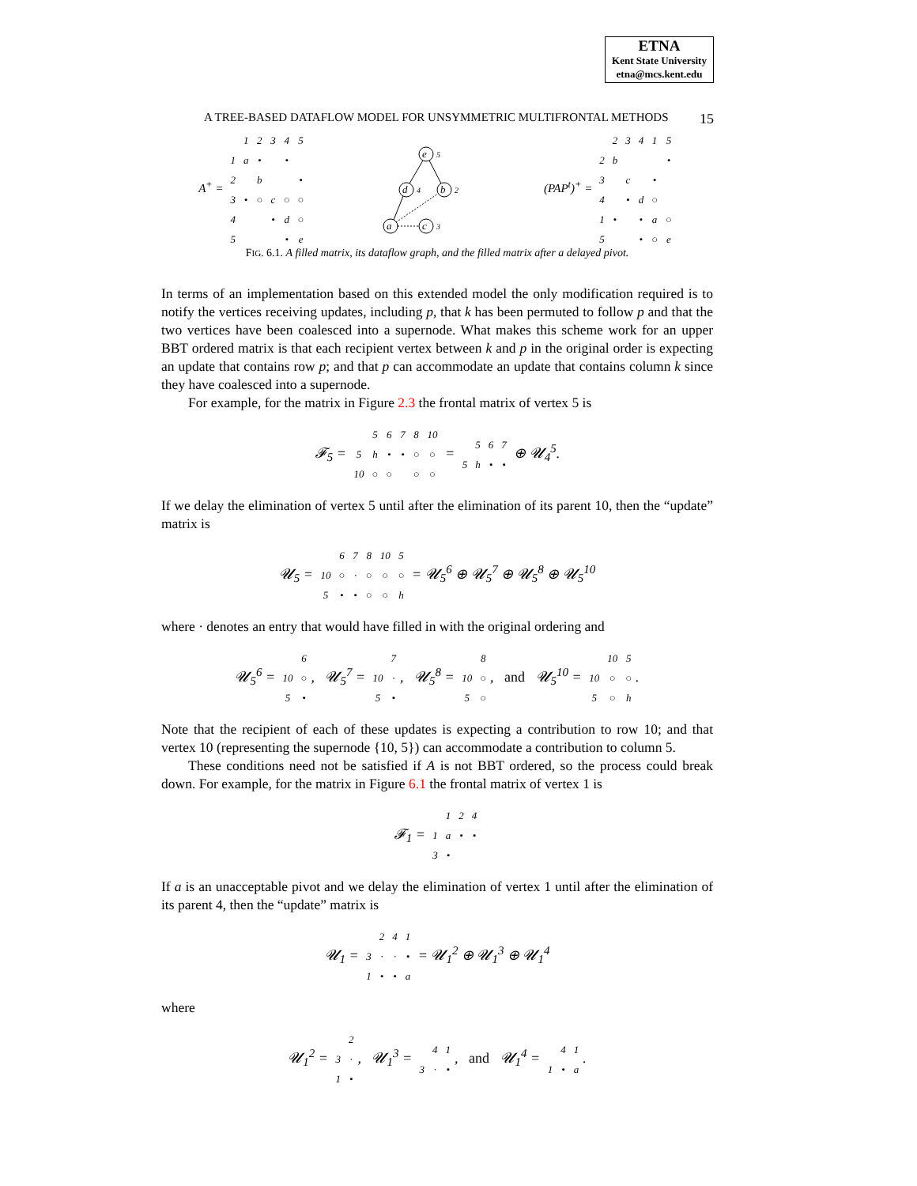ETNA
Kent State University
etna@mcs.kent.edu
A TREE-BASED DATAFLOW MODEL FOR UNSYMMETRIC MULTIFRONTAL METHODS 15
A<sup>+</sup> =
| | 1 | 2 | 3 | 4 | 5 |
| 1 | a | • | | • | |
| 2 | | b | | | • |
| 3 | • | ○ | c | ○ | ○ |
| 4 | | | • | d | ○ |
| 5 | | | | • | e |
e
5
d
4
b
2
a
c
3
(PAP<sup>t</sup>)<sup>+</sup> =
| | 2 | 3 | 4 | 1 | 5 |
| 2 | b | | | | • |
| 3 | | c | | • | |
| 4 | | • | d | ○ | |
| 1 | • | | • | a | ○ |
| 5 | | | • | ○ | e |
FIG. 6.1. A filled matrix, its dataflow graph, and the filled matrix after a delayed pivot.
In terms of an implementation based on this extended model the only modification required is to notify the vertices receiving updates, including p, that k has been permuted to follow p and that the two vertices have been coalesced into a supernode. What makes this scheme work for an upper BBT ordered matrix is that each recipient vertex between k and p in the original order is expecting an update that contains row p; and that p can accommodate an update that contains column k since they have coalesced into a supernode.
For example, for the matrix in Figure 2.3 the frontal matrix of vertex 5 is
𝓕<sub>5</sub> =
| | 5 | 6 | 7 | 8 | 10 |
| 5 | h | • | • | ○ | ○ |
| 10 | ○ | ○ | | ○ | ○ |
=
| | 5 | 6 | 7 |
| 5 | h | • | • |
⊕ 𝓤<sub>4</sub><sup>5</sup>.
If we delay the elimination of vertex 5 until after the elimination of its parent 10, then the “update” matrix is
𝓤<sub>5</sub> =
| | 6 | 7 | 8 | 10 | 5 |
| 10 | ○ | · | ○ | ○ | ○ |
| 5 | • | • | ○ | ○ | h |
= 𝓤<sub>5</sub><sup>6</sup> ⊕ 𝓤<sub>5</sub><sup>7</sup> ⊕ 𝓤<sub>5</sub><sup>8</sup> ⊕ 𝓤<sub>5</sub><sup>10</sup>
where · denotes an entry that would have filled in with the original ordering and
𝓤<sub>5</sub><sup>6</sup> =
| | 6 |
| 10 | ○ |
| 5 | • |
, 𝓤<sub>5</sub><sup>7</sup> =
| | 7 |
| 10 | · |
| 5 | • |
, 𝓤<sub>5</sub><sup>8</sup> =
| | 8 |
| 10 | ○ |
| 5 | ○ |
, and 𝓤<sub>5</sub><sup>10</sup> =
| | 10 | 5 |
| 10 | ○ | ○ |
| 5 | ○ | h |
.
Note that the recipient of each of these updates is expecting a contribution to row 10; and that vertex 10 (representing the supernode {10, 5}) can accommodate a contribution to column 5.
These conditions need not be satisfied if A is not BBT ordered, so the process could break down. For example, for the matrix in Figure 6.1 the frontal matrix of vertex 1 is
𝓕<sub>1</sub> =
| | 1 | 2 | 4 |
| 1 | a | • | • |
| 3 | • | | |
If a is an unacceptable pivot and we delay the elimination of vertex 1 until after the elimination of its parent 4, then the “update” matrix is
𝓤<sub>1</sub> =
| | 2 | 4 | 1 |
| 3 | · | · | • |
| 1 | • | • | a |
= 𝓤<sub>1</sub><sup>2</sup> ⊕ 𝓤<sub>1</sub><sup>3</sup> ⊕ 𝓤<sub>1</sub><sup>4</sup>
where
𝓤<sub>1</sub><sup>2</sup> =
| | 2 |
| 3 | · |
| 1 | • |
, 𝓤<sub>1</sub><sup>3</sup> =
| | 4 | 1 |
| 3 | · | • |
, and 𝓤<sub>1</sub><sup>4</sup> =
| | 4 | 1 |
| 1 | • | a |
.